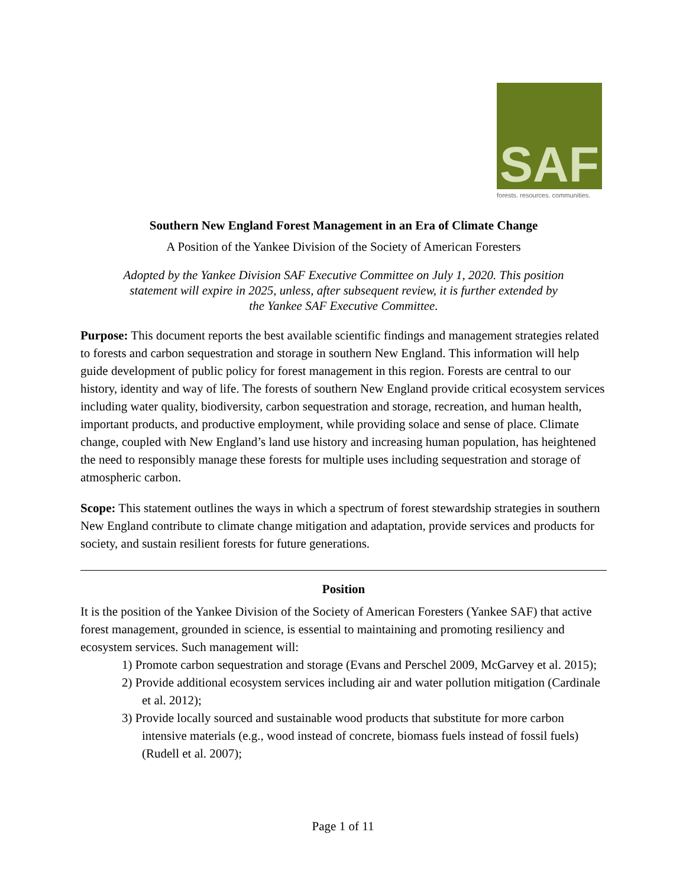SAF
forests. resources. communities.
Southern New England Forest Management in an Era of Climate Change
A Position of the Yankee Division of the Society of American Foresters
Adopted by the Yankee Division SAF Executive Committee on July 1, 2020. This position statement will expire in 2025, unless, after subsequent review, it is further extended by the Yankee SAF Executive Committee.
Purpose: This document reports the best available scientific findings and management strategies related to forests and carbon sequestration and storage in southern New England. This information will help guide development of public policy for forest management in this region. Forests are central to our history, identity and way of life. The forests of southern New England provide critical ecosystem services including water quality, biodiversity, carbon sequestration and storage, recreation, and human health, important products, and productive employment, while providing solace and sense of place. Climate change, coupled with New England’s land use history and increasing human population, has heightened the need to responsibly manage these forests for multiple uses including sequestration and storage of atmospheric carbon.
Scope: This statement outlines the ways in which a spectrum of forest stewardship strategies in southern New England contribute to climate change mitigation and adaptation, provide services and products for society, and sustain resilient forests for future generations.
Position
It is the position of the Yankee Division of the Society of American Foresters (Yankee SAF) that active forest management, grounded in science, is essential to maintaining and promoting resiliency and ecosystem services. Such management will:
1) Promote carbon sequestration and storage (Evans and Perschel 2009, McGarvey et al. 2015);
2) Provide additional ecosystem services including air and water pollution mitigation (Cardinale et al. 2012);
3) Provide locally sourced and sustainable wood products that substitute for more carbon intensive materials (e.g., wood instead of concrete, biomass fuels instead of fossil fuels) (Rudell et al. 2007);
Page 1 of 11